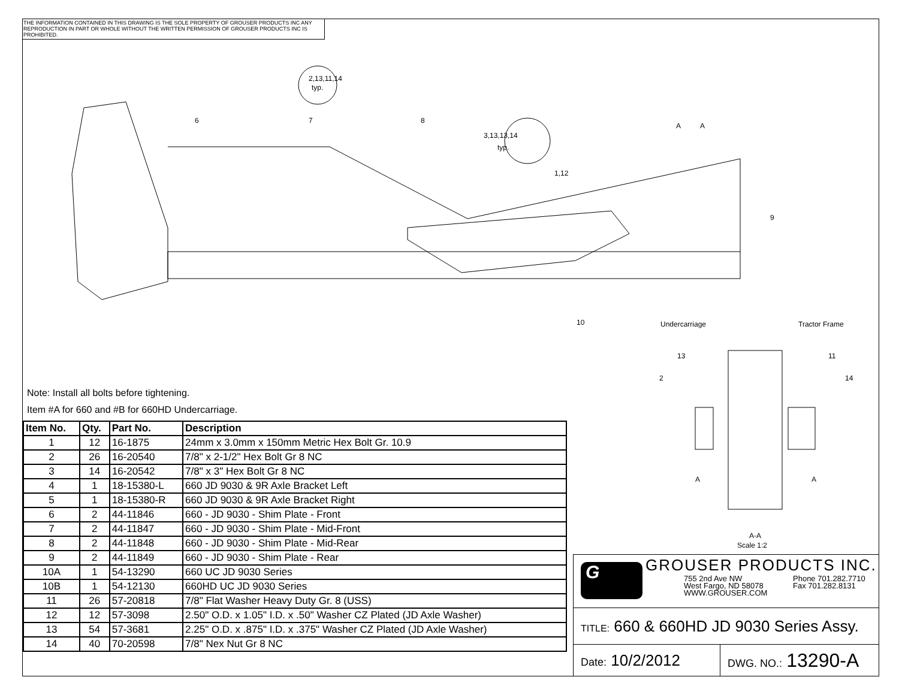THE INFORMATION CONTAINED IN THIS DRAWING IS THE SOLE PROPERTY OF GROUSER PRODUCTS INC ANY REPRODUCTION IN PART OR WHOLE WITHOUT THE WRITTEN PERMISSION OF GROUSER PRODUCTS INC IS PROHIBITED.
2,13,11,14
typ.
3,13,13,14
typ.
6
7
8
1,12
9
10
A
A
Undercarriage
Tractor Frame
13
11
2
14
A
A
A-A
Scale 1:2
Note: Install all bolts before tightening.
Item #A for 660 and #B for 660HD Undercarriage.
| Item No. | Qty. | Part No. | Description |
| --- | --- | --- | --- |
| 1 | 12 | 16-1875 | 24mm x 3.0mm x 150mm Metric Hex Bolt Gr. 10.9 |
| 2 | 26 | 16-20540 | 7/8" x 2-1/2" Hex Bolt Gr 8 NC |
| 3 | 14 | 16-20542 | 7/8" x 3" Hex Bolt Gr 8 NC |
| 4 | 1 | 18-15380-L | 660 JD 9030 & 9R Axle Bracket Left |
| 5 | 1 | 18-15380-R | 660 JD 9030 & 9R Axle Bracket Right |
| 6 | 2 | 44-11846 | 660 - JD 9030 - Shim Plate - Front |
| 7 | 2 | 44-11847 | 660 - JD 9030 - Shim Plate - Mid-Front |
| 8 | 2 | 44-11848 | 660 - JD 9030 - Shim Plate - Mid-Rear |
| 9 | 2 | 44-11849 | 660 - JD 9030 - Shim Plate - Rear |
| 10A | 1 | 54-13290 | 660 UC JD 9030 Series |
| 10B | 1 | 54-12130 | 660HD UC JD 9030 Series |
| 11 | 26 | 57-20818 | 7/8" Flat Washer Heavy Duty Gr. 8 (USS) |
| 12 | 12 | 57-3098 | 2.50" O.D. x 1.05" I.D. x .50" Washer CZ Plated (JD Axle Washer) |
| 13 | 54 | 57-3681 | 2.25" O.D. x .875" I.D. x .375" Washer CZ Plated (JD Axle Washer) |
| 14 | 40 | 70-20598 | 7/8" Nex Nut Gr 8 NC |
G GROUSER PRODUCTS INC.
755 2nd Ave NW
West Fargo, ND 58078
WWW.GROUSER.COM
Phone 701.282.7710
Fax 701.282.8131
TITLE: 660 & 660HD JD 9030 Series Assy.
Date: 10/2/2012
DWG. NO.: 13290-A